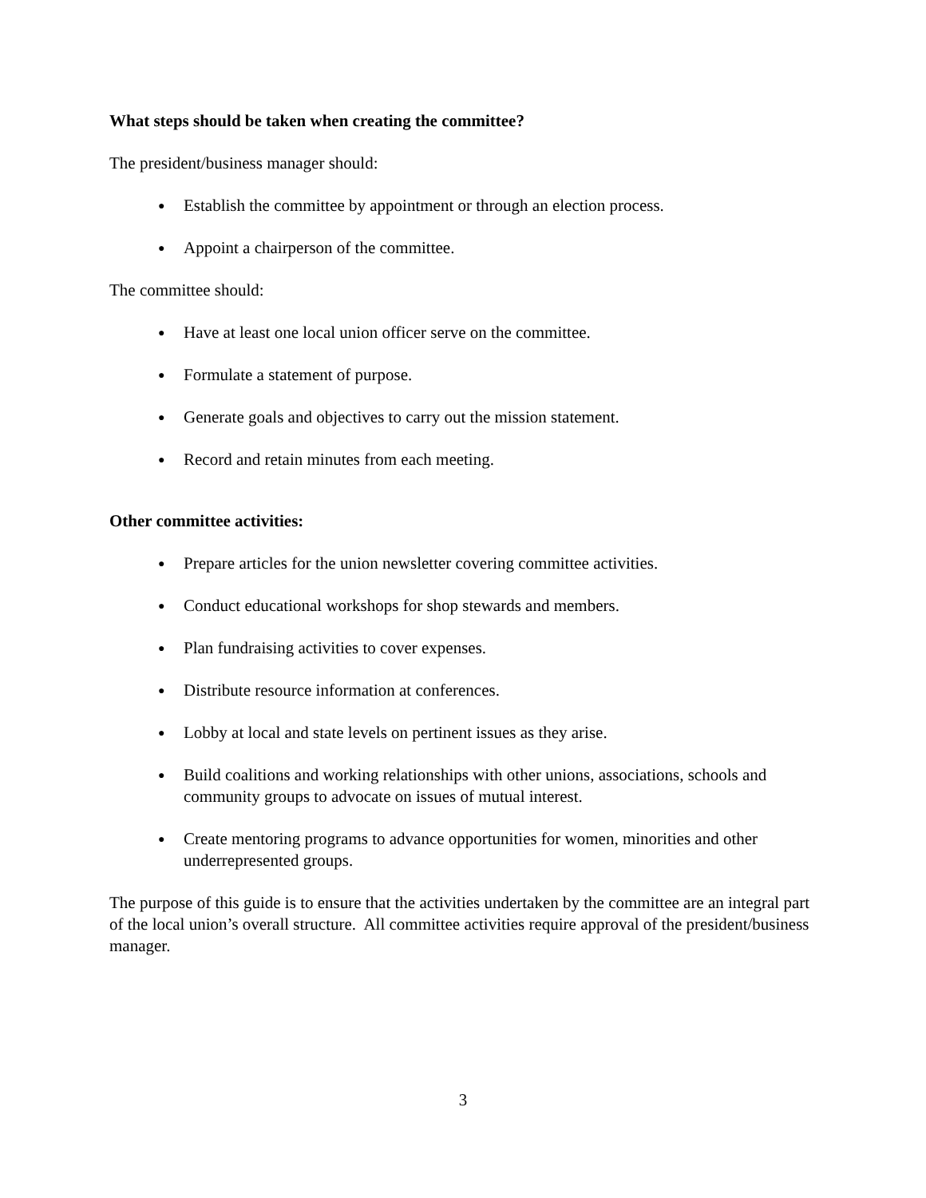What steps should be taken when creating the committee?
The president/business manager should:
● Establish the committee by appointment or through an election process.
● Appoint a chairperson of the committee.
The committee should:
● Have at least one local union officer serve on the committee.
● Formulate a statement of purpose.
● Generate goals and objectives to carry out the mission statement.
● Record and retain minutes from each meeting.
Other committee activities:
● Prepare articles for the union newsletter covering committee activities.
● Conduct educational workshops for shop stewards and members.
● Plan fundraising activities to cover expenses.
● Distribute resource information at conferences.
● Lobby at local and state levels on pertinent issues as they arise.
● Build coalitions and working relationships with other unions, associations, schools and community groups to advocate on issues of mutual interest.
● Create mentoring programs to advance opportunities for women, minorities and other underrepresented groups.
The purpose of this guide is to ensure that the activities undertaken by the committee are an integral part of the local union’s overall structure. All committee activities require approval of the president/business manager.
3